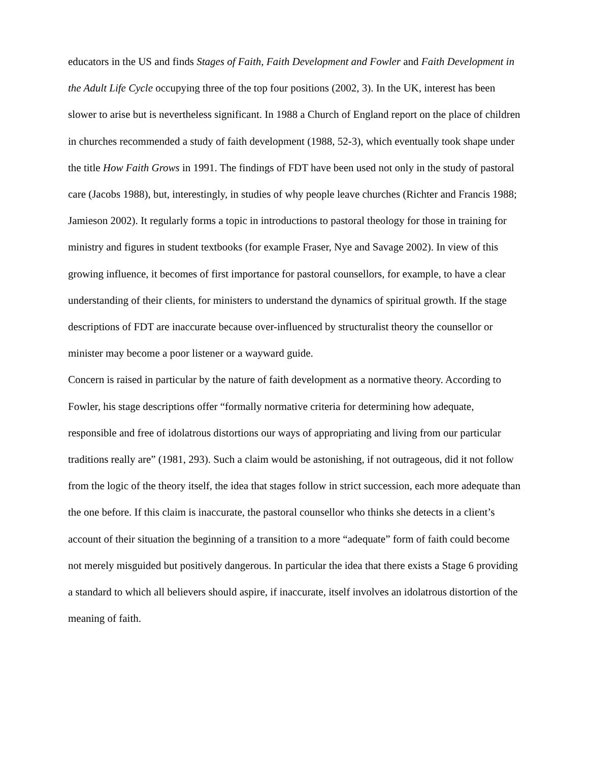educators in the US and finds Stages of Faith, Faith Development and Fowler and Faith Development in the Adult Life Cycle occupying three of the top four positions (2002, 3). In the UK, interest has been slower to arise but is nevertheless significant. In 1988 a Church of England report on the place of children in churches recommended a study of faith development (1988, 52-3), which eventually took shape under the title How Faith Grows in 1991. The findings of FDT have been used not only in the study of pastoral care (Jacobs 1988), but, interestingly, in studies of why people leave churches (Richter and Francis 1988; Jamieson 2002). It regularly forms a topic in introductions to pastoral theology for those in training for ministry and figures in student textbooks (for example Fraser, Nye and Savage 2002). In view of this growing influence, it becomes of first importance for pastoral counsellors, for example, to have a clear understanding of their clients, for ministers to understand the dynamics of spiritual growth. If the stage descriptions of FDT are inaccurate because over-influenced by structuralist theory the counsellor or minister may become a poor listener or a wayward guide.
Concern is raised in particular by the nature of faith development as a normative theory. According to Fowler, his stage descriptions offer “formally normative criteria for determining how adequate, responsible and free of idolatrous distortions our ways of appropriating and living from our particular traditions really are” (1981, 293). Such a claim would be astonishing, if not outrageous, did it not follow from the logic of the theory itself, the idea that stages follow in strict succession, each more adequate than the one before. If this claim is inaccurate, the pastoral counsellor who thinks she detects in a client’s account of their situation the beginning of a transition to a more “adequate” form of faith could become not merely misguided but positively dangerous. In particular the idea that there exists a Stage 6 providing a standard to which all believers should aspire, if inaccurate, itself involves an idolatrous distortion of the meaning of faith.